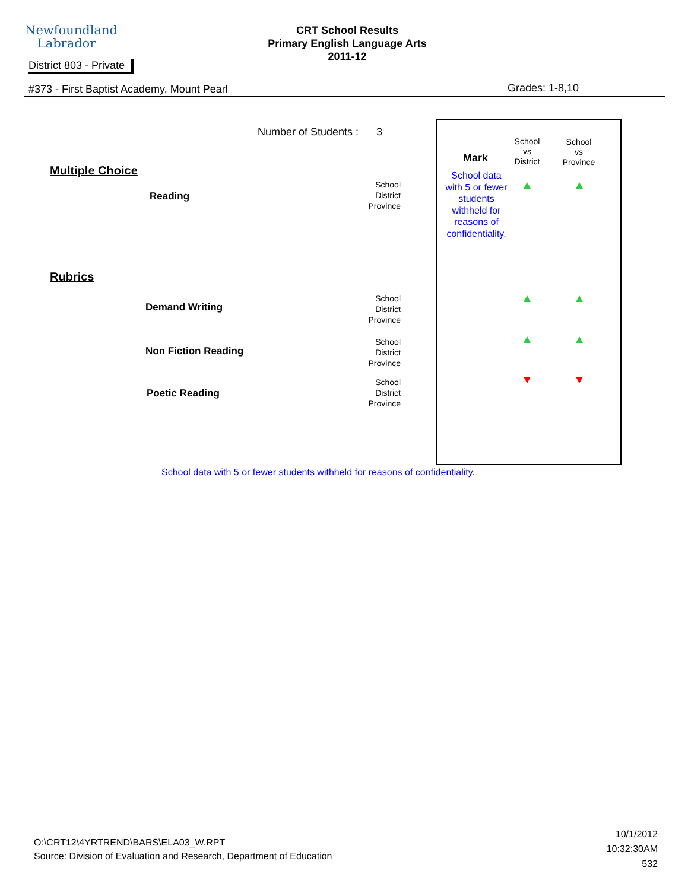Newfoundland
Labrador
CRT School Results
Primary English Language Arts
2011-12
District 803 - Private
#373 - First Baptist Academy, Mount Pearl
Grades: 1-8,10
Number of Students : 3
Multiple Choice
Reading
School
District
Province
Rubrics
Demand Writing
School
District
Province
Non Fiction Reading
School
District
Province
Poetic Reading
School
District
Province
Mark
School
vs
District
School
vs
Province
School data with 5 or fewer students withheld for reasons of confidentiality.
School data with 5 or fewer students withheld for reasons of confidentiality.
O:\CRT12\4YRTREND\BARS\ELA03_W.RPT
Source: Division of Evaluation and Research, Department of Education
10/1/2012
10:32:30AM
532